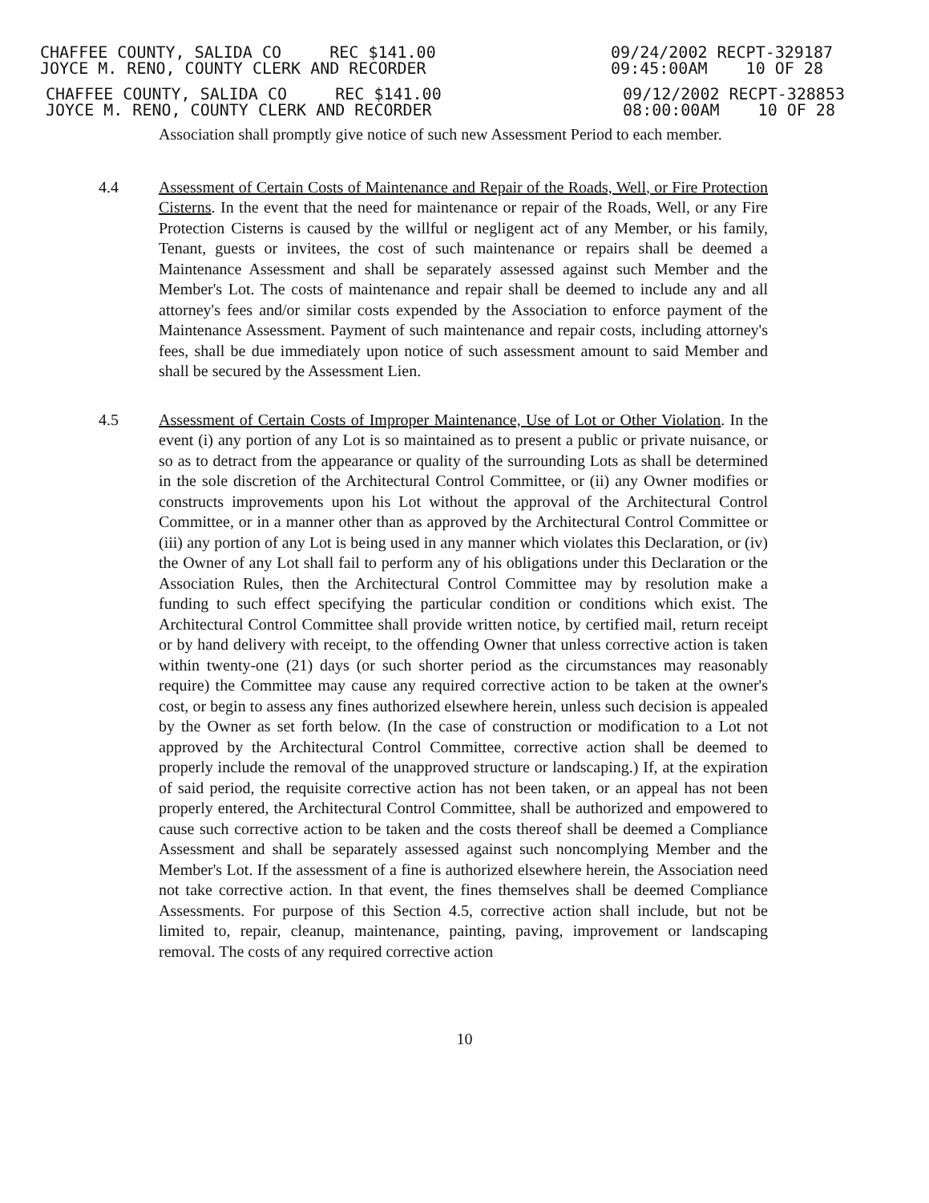CHAFFEE COUNTY, SALIDA CO REC $141.00
JOYCE M. RENO, COUNTY CLERK AND RECORDER
09/24/2002 RECPT-329187
09:45:00AM 10 OF 28
CHAFFEE COUNTY, SALIDA CO REC $141.00
JOYCE M. RENO, COUNTY CLERK AND RECORDER
09/12/2002 RECPT-328853
08:00:00AM 10 OF 28
Association shall promptly give notice of such new Assessment Period to each member.
4.4 Assessment of Certain Costs of Maintenance and Repair of the Roads, Well, or Fire Protection Cisterns. In the event that the need for maintenance or repair of the Roads, Well, or any Fire Protection Cisterns is caused by the willful or negligent act of any Member, or his family, Tenant, guests or invitees, the cost of such maintenance or repairs shall be deemed a Maintenance Assessment and shall be separately assessed against such Member and the Member's Lot. The costs of maintenance and repair shall be deemed to include any and all attorney's fees and/or similar costs expended by the Association to enforce payment of the Maintenance Assessment. Payment of such maintenance and repair costs, including attorney's fees, shall be due immediately upon notice of such assessment amount to said Member and shall be secured by the Assessment Lien.
4.5 Assessment of Certain Costs of Improper Maintenance, Use of Lot or Other Violation. In the event (i) any portion of any Lot is so maintained as to present a public or private nuisance, or so as to detract from the appearance or quality of the surrounding Lots as shall be determined in the sole discretion of the Architectural Control Committee, or (ii) any Owner modifies or constructs improvements upon his Lot without the approval of the Architectural Control Committee, or in a manner other than as approved by the Architectural Control Committee or (iii) any portion of any Lot is being used in any manner which violates this Declaration, or (iv) the Owner of any Lot shall fail to perform any of his obligations under this Declaration or the Association Rules, then the Architectural Control Committee may by resolution make a funding to such effect specifying the particular condition or conditions which exist. The Architectural Control Committee shall provide written notice, by certified mail, return receipt or by hand delivery with receipt, to the offending Owner that unless corrective action is taken within twenty-one (21) days (or such shorter period as the circumstances may reasonably require) the Committee may cause any required corrective action to be taken at the owner's cost, or begin to assess any fines authorized elsewhere herein, unless such decision is appealed by the Owner as set forth below. (In the case of construction or modification to a Lot not approved by the Architectural Control Committee, corrective action shall be deemed to properly include the removal of the unapproved structure or landscaping.) If, at the expiration of said period, the requisite corrective action has not been taken, or an appeal has not been properly entered, the Architectural Control Committee, shall be authorized and empowered to cause such corrective action to be taken and the costs thereof shall be deemed a Compliance Assessment and shall be separately assessed against such noncomplying Member and the Member's Lot. If the assessment of a fine is authorized elsewhere herein, the Association need not take corrective action. In that event, the fines themselves shall be deemed Compliance Assessments. For purpose of this Section 4.5, corrective action shall include, but not be limited to, repair, cleanup, maintenance, painting, paving, improvement or landscaping removal. The costs of any required corrective action
10